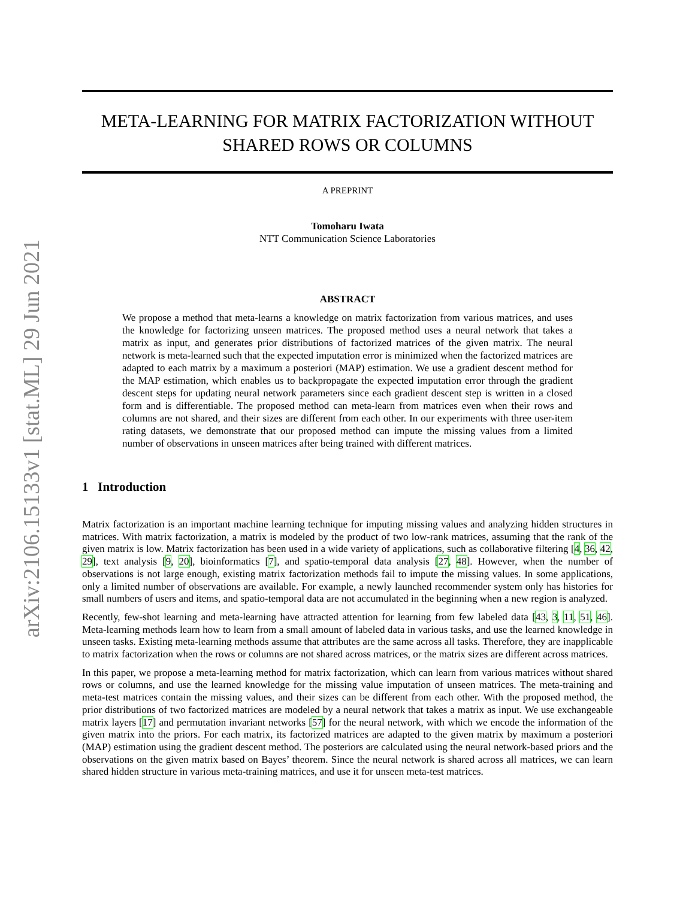arXiv:2106.15133v1 [stat.ML] 29 Jun 2021
META-LEARNING FOR MATRIX FACTORIZATION WITHOUT
SHARED ROWS OR COLUMNS
A PREPRINT
Tomoharu Iwata
NTT Communication Science Laboratories
ABSTRACT
We propose a method that meta-learns a knowledge on matrix factorization from various matrices, and uses the knowledge for factorizing unseen matrices. The proposed method uses a neural network that takes a matrix as input, and generates prior distributions of factorized matrices of the given matrix. The neural network is meta-learned such that the expected imputation error is minimized when the factorized matrices are adapted to each matrix by a maximum a posteriori (MAP) estimation. We use a gradient descent method for the MAP estimation, which enables us to backpropagate the expected imputation error through the gradient descent steps for updating neural network parameters since each gradient descent step is written in a closed form and is differentiable. The proposed method can meta-learn from matrices even when their rows and columns are not shared, and their sizes are different from each other. In our experiments with three user-item rating datasets, we demonstrate that our proposed method can impute the missing values from a limited number of observations in unseen matrices after being trained with different matrices.
1 Introduction
Matrix factorization is an important machine learning technique for imputing missing values and analyzing hidden structures in matrices. With matrix factorization, a matrix is modeled by the product of two low-rank matrices, assuming that the rank of the given matrix is low. Matrix factorization has been used in a wide variety of applications, such as collaborative filtering [4, 36, 42, 29], text analysis [9, 20], bioinformatics [7], and spatio-temporal data analysis [27, 48]. However, when the number of observations is not large enough, existing matrix factorization methods fail to impute the missing values. In some applications, only a limited number of observations are available. For example, a newly launched recommender system only has histories for small numbers of users and items, and spatio-temporal data are not accumulated in the beginning when a new region is analyzed.
Recently, few-shot learning and meta-learning have attracted attention for learning from few labeled data [43, 3, 11, 51, 46]. Meta-learning methods learn how to learn from a small amount of labeled data in various tasks, and use the learned knowledge in unseen tasks. Existing meta-learning methods assume that attributes are the same across all tasks. Therefore, they are inapplicable to matrix factorization when the rows or columns are not shared across matrices, or the matrix sizes are different across matrices.
In this paper, we propose a meta-learning method for matrix factorization, which can learn from various matrices without shared rows or columns, and use the learned knowledge for the missing value imputation of unseen matrices. The meta-training and meta-test matrices contain the missing values, and their sizes can be different from each other. With the proposed method, the prior distributions of two factorized matrices are modeled by a neural network that takes a matrix as input. We use exchangeable matrix layers [17] and permutation invariant networks [57] for the neural network, with which we encode the information of the given matrix into the priors. For each matrix, its factorized matrices are adapted to the given matrix by maximum a posteriori (MAP) estimation using the gradient descent method. The posteriors are calculated using the neural network-based priors and the observations on the given matrix based on Bayes’ theorem. Since the neural network is shared across all matrices, we can learn shared hidden structure in various meta-training matrices, and use it for unseen meta-test matrices.